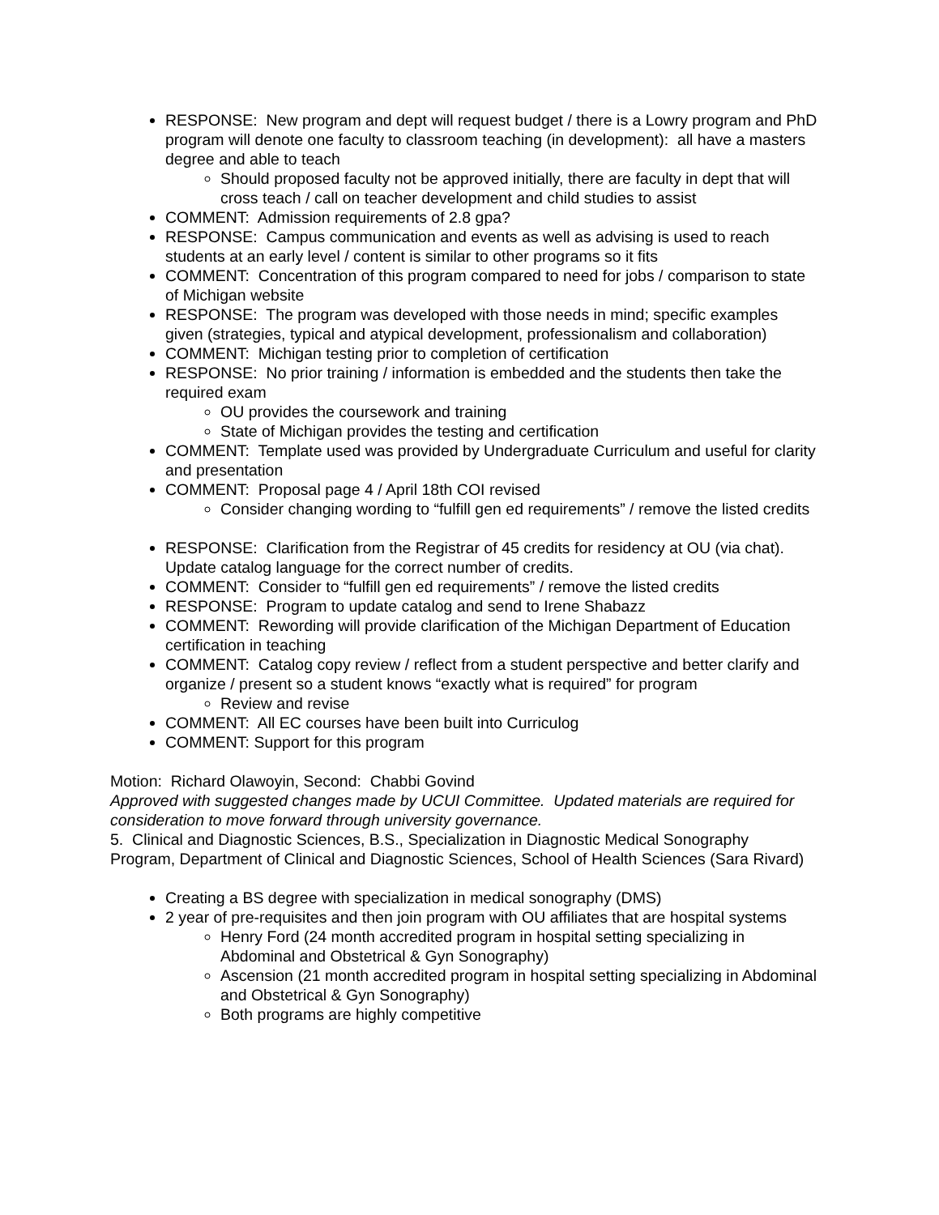RESPONSE: New program and dept will request budget / there is a Lowry program and PhD program will denote one faculty to classroom teaching (in development): all have a masters degree and able to teach
Should proposed faculty not be approved initially, there are faculty in dept that will cross teach / call on teacher development and child studies to assist
COMMENT: Admission requirements of 2.8 gpa?
RESPONSE: Campus communication and events as well as advising is used to reach students at an early level / content is similar to other programs so it fits
COMMENT: Concentration of this program compared to need for jobs / comparison to state of Michigan website
RESPONSE: The program was developed with those needs in mind; specific examples given (strategies, typical and atypical development, professionalism and collaboration)
COMMENT: Michigan testing prior to completion of certification
RESPONSE: No prior training / information is embedded and the students then take the required exam
OU provides the coursework and training
State of Michigan provides the testing and certification
COMMENT: Template used was provided by Undergraduate Curriculum and useful for clarity and presentation
COMMENT: Proposal page 4 / April 18th COI revised
Consider changing wording to “fulfill gen ed requirements” / remove the listed credits
RESPONSE: Clarification from the Registrar of 45 credits for residency at OU (via chat). Update catalog language for the correct number of credits.
COMMENT: Consider to “fulfill gen ed requirements” / remove the listed credits
RESPONSE: Program to update catalog and send to Irene Shabazz
COMMENT: Rewording will provide clarification of the Michigan Department of Education certification in teaching
COMMENT: Catalog copy review / reflect from a student perspective and better clarify and organize / present so a student knows “exactly what is required” for program
Review and revise
COMMENT: All EC courses have been built into Curriculog
COMMENT: Support for this program
Motion: Richard Olawoyin, Second: Chabbi Govind
Approved with suggested changes made by UCUI Committee. Updated materials are required for consideration to move forward through university governance.
5. Clinical and Diagnostic Sciences, B.S., Specialization in Diagnostic Medical Sonography Program, Department of Clinical and Diagnostic Sciences, School of Health Sciences (Sara Rivard)
Creating a BS degree with specialization in medical sonography (DMS)
2 year of pre-requisites and then join program with OU affiliates that are hospital systems
Henry Ford (24 month accredited program in hospital setting specializing in Abdominal and Obstetrical & Gyn Sonography)
Ascension (21 month accredited program in hospital setting specializing in Abdominal and Obstetrical & Gyn Sonography)
Both programs are highly competitive